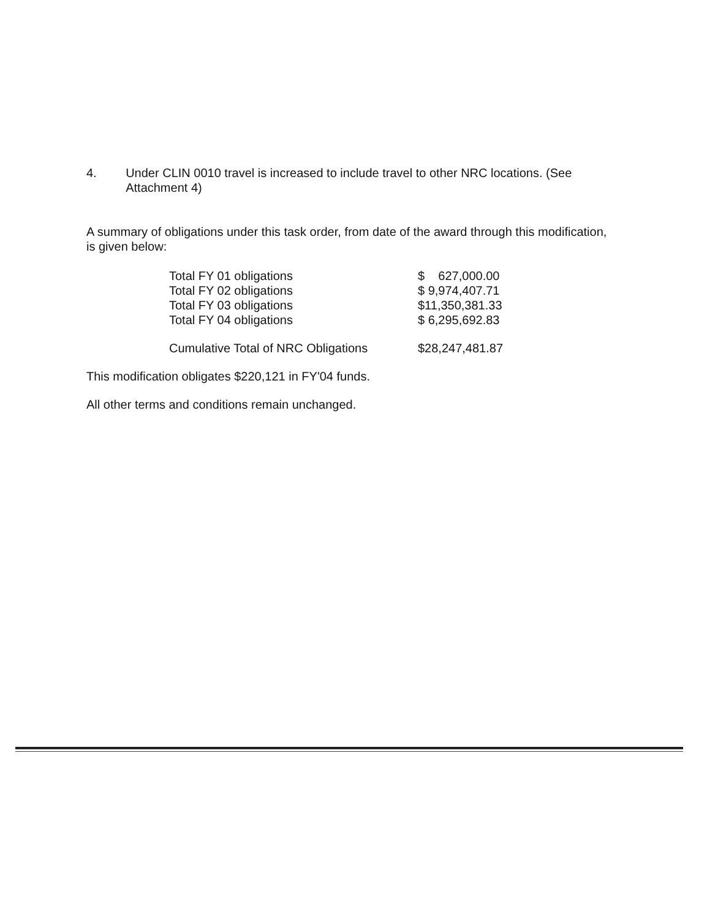4. Under CLIN 0010 travel is increased to include travel to other NRC locations. (See Attachment 4)
A summary of obligations under this task order, from date of the award through this modification, is given below:
| Total FY 01 obligations | $ 627,000.00 |
| Total FY 02 obligations | $ 9,974,407.71 |
| Total FY 03 obligations | $11,350,381.33 |
| Total FY 04 obligations | $ 6,295,692.83 |
| Cumulative Total of NRC Obligations | $28,247,481.87 |
This modification obligates $220,121 in FY'04 funds.
All other terms and conditions remain unchanged.